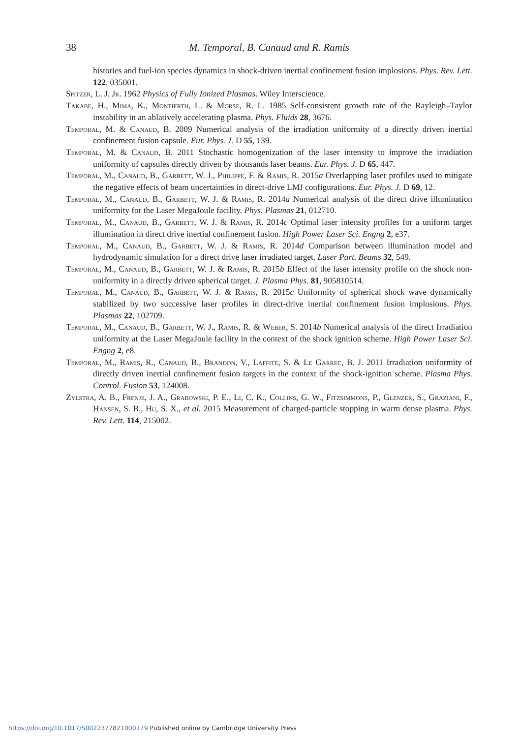38
M. Temporal, B. Canaud and R. Ramis
histories and fuel-ion species dynamics in shock-driven inertial confinement fusion implosions. Phys. Rev. Lett. 122, 035001.
Spitzer, L. J. Jr. 1962 Physics of Fully Ionized Plasmas. Wiley Interscience.
Takabe, H., Mima, K., Montierth, L. & Morse, R. L. 1985 Self-consistent growth rate of the Rayleigh–Taylor instability in an ablatively accelerating plasma. Phys. Fluids 28, 3676.
Temporal, M. & Canaud, B. 2009 Numerical analysis of the irradiation uniformity of a directly driven inertial confinement fusion capsule. Eur. Phys. J. D 55, 139.
Temporal, M. & Canaud, B. 2011 Stochastic homogenization of the laser intensity to improve the irradiation uniformity of capsules directly driven by thousands laser beams. Eur. Phys. J. D 65, 447.
Temporal, M., Canaud, B., Garbett, W. J., Philippe, F. & Ramis, R. 2015a Overlapping laser profiles used to mitigate the negative effects of beam uncertainties in direct-drive LMJ configurations. Eur. Phys. J. D 69, 12.
Temporal, M., Canaud, B., Garbett, W. J. & Ramis, R. 2014a Numerical analysis of the direct drive illumination uniformity for the Laser MegaJoule facility. Phys. Plasmas 21, 012710.
Temporal, M., Canaud, B., Garbett, W. J. & Ramis, R. 2014c Optimal laser intensity profiles for a uniform target illumination in direct drive inertial confinement fusion. High Power Laser Sci. Engng 2, e37.
Temporal, M., Canaud, B., Garbett, W. J. & Ramis, R. 2014d Comparison between illumination model and hydrodynamic simulation for a direct drive laser irradiated target. Laser Part. Beams 32, 549.
Temporal, M., Canaud, B., Garbett, W. J. & Ramis, R. 2015b Effect of the laser intensity profile on the shock non-uniformity in a directly driven spherical target. J. Plasma Phys. 81, 905810514.
Temporal, M., Canaud, B., Garbett, W. J. & Ramis, R. 2015c Uniformity of spherical shock wave dynamically stabilized by two successive laser profiles in direct-drive inertial confinement fusion implosions. Phys. Plasmas 22, 102709.
Temporal, M., Canaud, B., Garbett, W. J., Ramis, R. & Weber, S. 2014b Numerical analysis of the direct Irradiation uniformity at the Laser MegaJoule facility in the context of the shock ignition scheme. High Power Laser Sci. Engng 2, e8.
Temporal, M., Ramis, R., Canaud, B., Brandon, V., Laffite, S. & Le Garrec, B. J. 2011 Irradiation uniformity of directly driven inertial confinement fusion targets in the context of the shock-ignition scheme. Plasma Phys. Control. Fusion 53, 124008.
Zylstra, A. B., Frenje, J. A., Grabowski, P. E., Li, C. K., Collins, G. W., Fitzsimmons, P., Glenzer, S., Graziani, F., Hansen, S. B., Hu, S. X., et al. 2015 Measurement of charged-particle stopping in warm dense plasma. Phys. Rev. Lett. 114, 215002.
https://doi.org/10.1017/S0022377821000179 Published online by Cambridge University Press